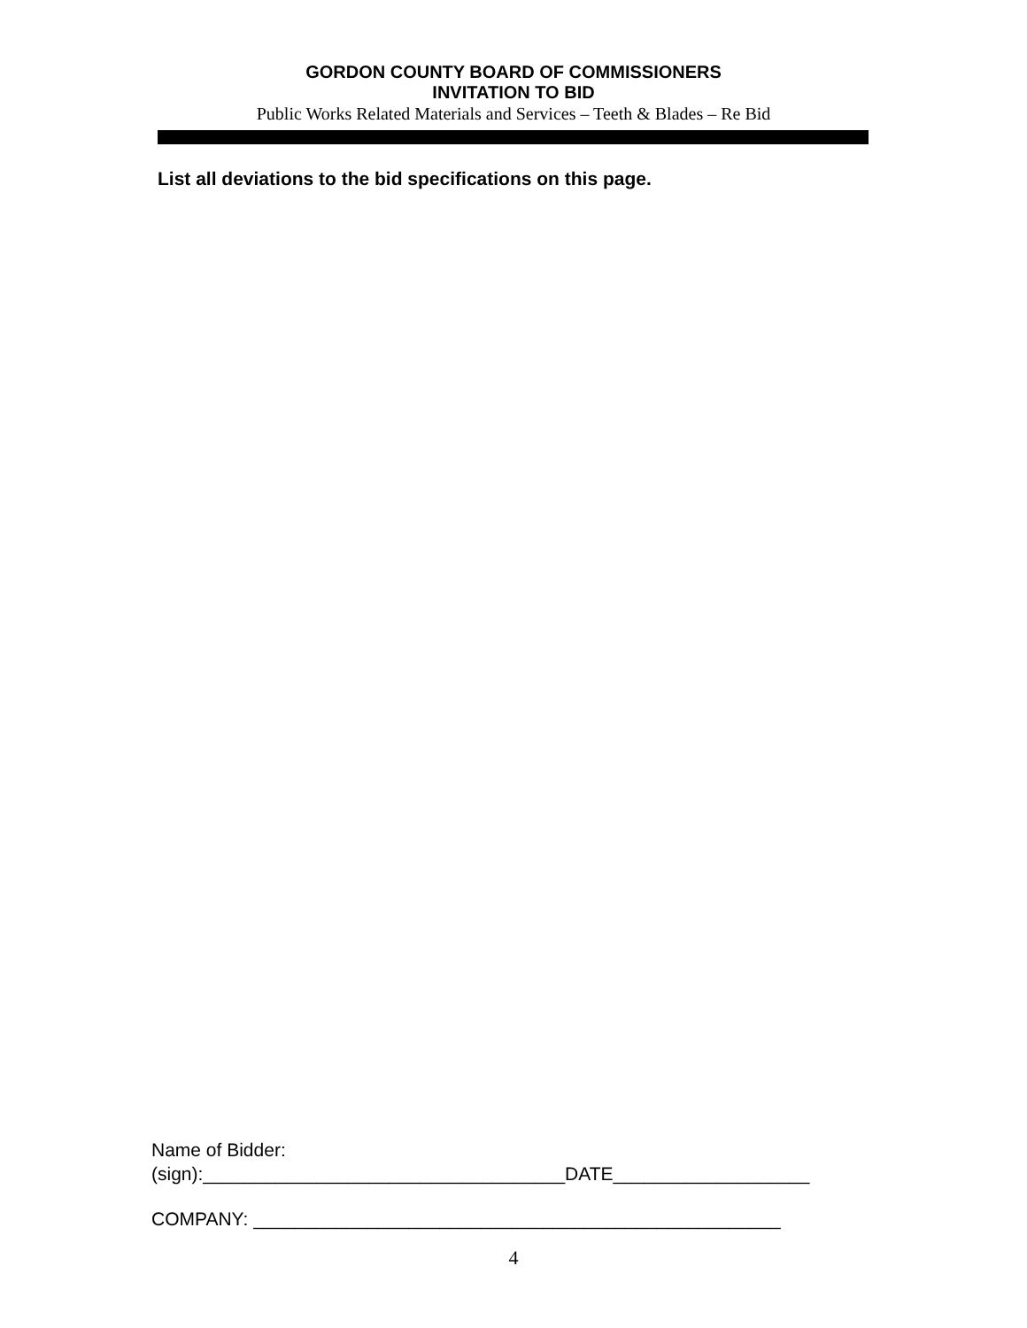GORDON COUNTY BOARD OF COMMISSIONERS
INVITATION TO BID
Public Works Related Materials and Services – Teeth & Blades – Re Bid
List all deviations to the bid specifications on this page.
Name of Bidder:
(sign):___________________________________DATE___________________
COMPANY: ___________________________________________________
4